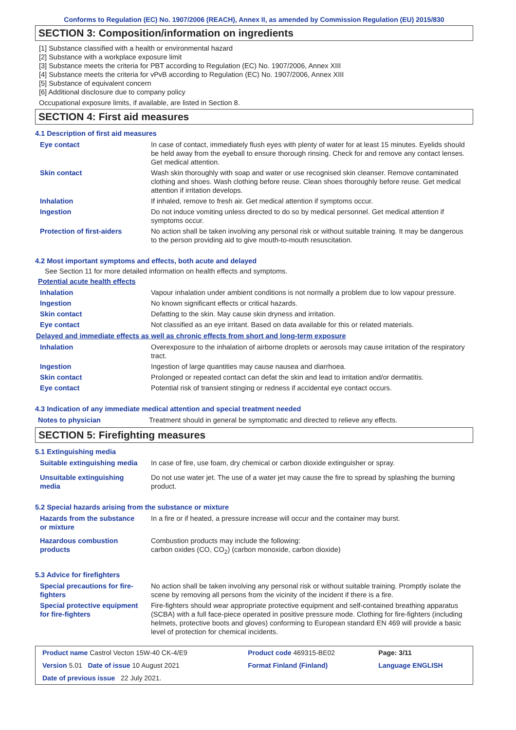Conforms to Regulation (EC) No. 1907/2006 (REACH), Annex II, as amended by Commission Regulation (EU) 2015/830
SECTION 3: Composition/information on ingredients
[1] Substance classified with a health or environmental hazard
[2] Substance with a workplace exposure limit
[3] Substance meets the criteria for PBT according to Regulation (EC) No. 1907/2006, Annex XIII
[4] Substance meets the criteria for vPvB according to Regulation (EC) No. 1907/2006, Annex XIII
[5] Substance of equivalent concern
[6] Additional disclosure due to company policy
Occupational exposure limits, if available, are listed in Section 8.
SECTION 4: First aid measures
4.1 Description of first aid measures
| Eye contact | In case of contact, immediately flush eyes with plenty of water for at least 15 minutes. Eyelids should be held away from the eyeball to ensure thorough rinsing. Check for and remove any contact lenses. Get medical attention. |
| Skin contact | Wash skin thoroughly with soap and water or use recognised skin cleanser. Remove contaminated clothing and shoes. Wash clothing before reuse. Clean shoes thoroughly before reuse. Get medical attention if irritation develops. |
| Inhalation | If inhaled, remove to fresh air. Get medical attention if symptoms occur. |
| Ingestion | Do not induce vomiting unless directed to do so by medical personnel. Get medical attention if symptoms occur. |
| Protection of first-aiders | No action shall be taken involving any personal risk or without suitable training. It may be dangerous to the person providing aid to give mouth-to-mouth resuscitation. |
4.2 Most important symptoms and effects, both acute and delayed
See Section 11 for more detailed information on health effects and symptoms.
Potential acute health effects
| Inhalation | Vapour inhalation under ambient conditions is not normally a problem due to low vapour pressure. |
| Ingestion | No known significant effects or critical hazards. |
| Skin contact | Defatting to the skin. May cause skin dryness and irritation. |
| Eye contact | Not classified as an eye irritant. Based on data available for this or related materials. |
Delayed and immediate effects as well as chronic effects from short and long-term exposure
| Inhalation | Overexposure to the inhalation of airborne droplets or aerosols may cause irritation of the respiratory tract. |
| Ingestion | Ingestion of large quantities may cause nausea and diarrhoea. |
| Skin contact | Prolonged or repeated contact can defat the skin and lead to irritation and/or dermatitis. |
| Eye contact | Potential risk of transient stinging or redness if accidental eye contact occurs. |
4.3 Indication of any immediate medical attention and special treatment needed
| Notes to physician | Treatment should in general be symptomatic and directed to relieve any effects. |
SECTION 5: Firefighting measures
5.1 Extinguishing media
| Suitable extinguishing media | In case of fire, use foam, dry chemical or carbon dioxide extinguisher or spray. |
| Unsuitable extinguishing media | Do not use water jet. The use of a water jet may cause the fire to spread by splashing the burning product. |
5.2 Special hazards arising from the substance or mixture
| Hazards from the substance or mixture | In a fire or if heated, a pressure increase will occur and the container may burst. |
| Hazardous combustion products | Combustion products may include the following: carbon oxides (CO, CO<sub>2</sub>) (carbon monoxide, carbon dioxide) |
5.3 Advice for firefighters
| Special precautions for fire-fighters | No action shall be taken involving any personal risk or without suitable training. Promptly isolate the scene by removing all persons from the vicinity of the incident if there is a fire. |
| Special protective equipment for fire-fighters | Fire-fighters should wear appropriate protective equipment and self-contained breathing apparatus (SCBA) with a full face-piece operated in positive pressure mode. Clothing for fire-fighters (including helmets, protective boots and gloves) conforming to European standard EN 469 will provide a basic level of protection for chemical incidents. |
| Product name Castrol Vecton 15W-40 CK-4/E9 | Product code 469315-BE02 | Page: 3/11 |
| Version 5.01 Date of issue 10 August 2021 | Format Finland (Finland) | Language ENGLISH |
| Date of previous issue 22 July 2021. | | |